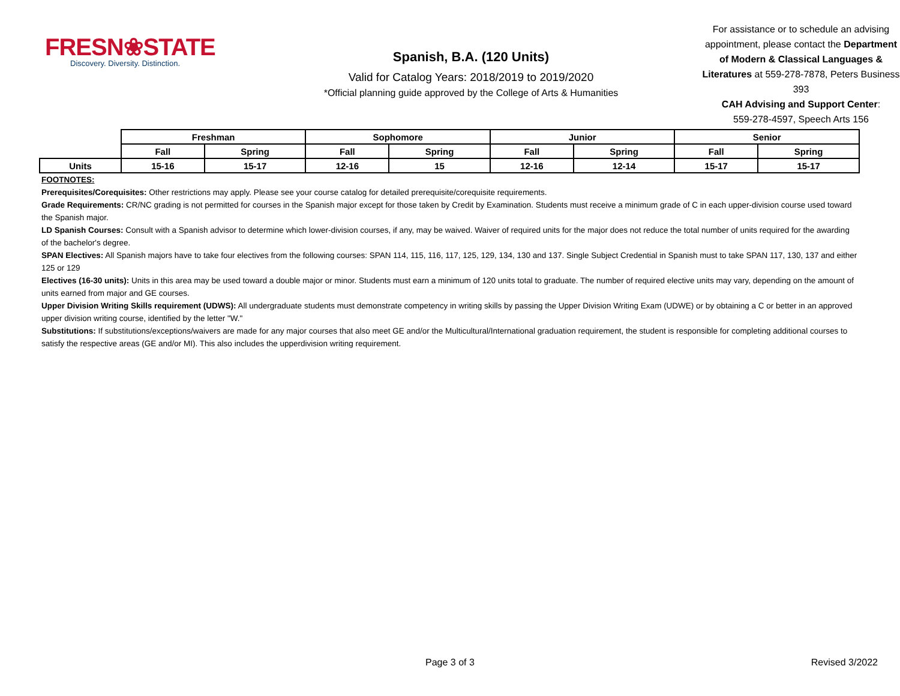FRESN❀STATE
Discovery. Diversity. Distinction.
Spanish, B.A. (120 Units)
Valid for Catalog Years: 2018/2019 to 2019/2020
*Official planning guide approved by the College of Arts & Humanities
For assistance or to schedule an advising appointment, please contact the Department of Modern & Classical Languages & Literatures at 559-278-7878, Peters Business 393
CAH Advising and Support Center:
559-278-4597, Speech Arts 156
| | Freshman | | Sophomore | | Junior | | Senior | |
| --- | --- | --- | --- | --- | --- | --- | --- | --- |
| | Fall | Spring | Fall | Spring | Fall | Spring | Fall | Spring |
| Units | 15-16 | 15-17 | 12-16 | 15 | 12-16 | 12-14 | 15-17 | 15-17 |
FOOTNOTES:
Prerequisites/Corequisites: Other restrictions may apply. Please see your course catalog for detailed prerequisite/corequisite requirements.
Grade Requirements: CR/NC grading is not permitted for courses in the Spanish major except for those taken by Credit by Examination. Students must receive a minimum grade of C in each upper-division course used toward the Spanish major.
LD Spanish Courses: Consult with a Spanish advisor to determine which lower-division courses, if any, may be waived. Waiver of required units for the major does not reduce the total number of units required for the awarding of the bachelor's degree.
SPAN Electives: All Spanish majors have to take four electives from the following courses: SPAN 114, 115, 116, 117, 125, 129, 134, 130 and 137. Single Subject Credential in Spanish must to take SPAN 117, 130, 137 and either 125 or 129
Electives (16-30 units): Units in this area may be used toward a double major or minor. Students must earn a minimum of 120 units total to graduate. The number of required elective units may vary, depending on the amount of units earned from major and GE courses.
Upper Division Writing Skills requirement (UDWS): All undergraduate students must demonstrate competency in writing skills by passing the Upper Division Writing Exam (UDWE) or by obtaining a C or better in an approved upper division writing course, identified by the letter "W."
Substitutions: If substitutions/exceptions/waivers are made for any major courses that also meet GE and/or the Multicultural/International graduation requirement, the student is responsible for completing additional courses to satisfy the respective areas (GE and/or MI). This also includes the upperdivision writing requirement.
Page 3 of 3 Revised 3/2022